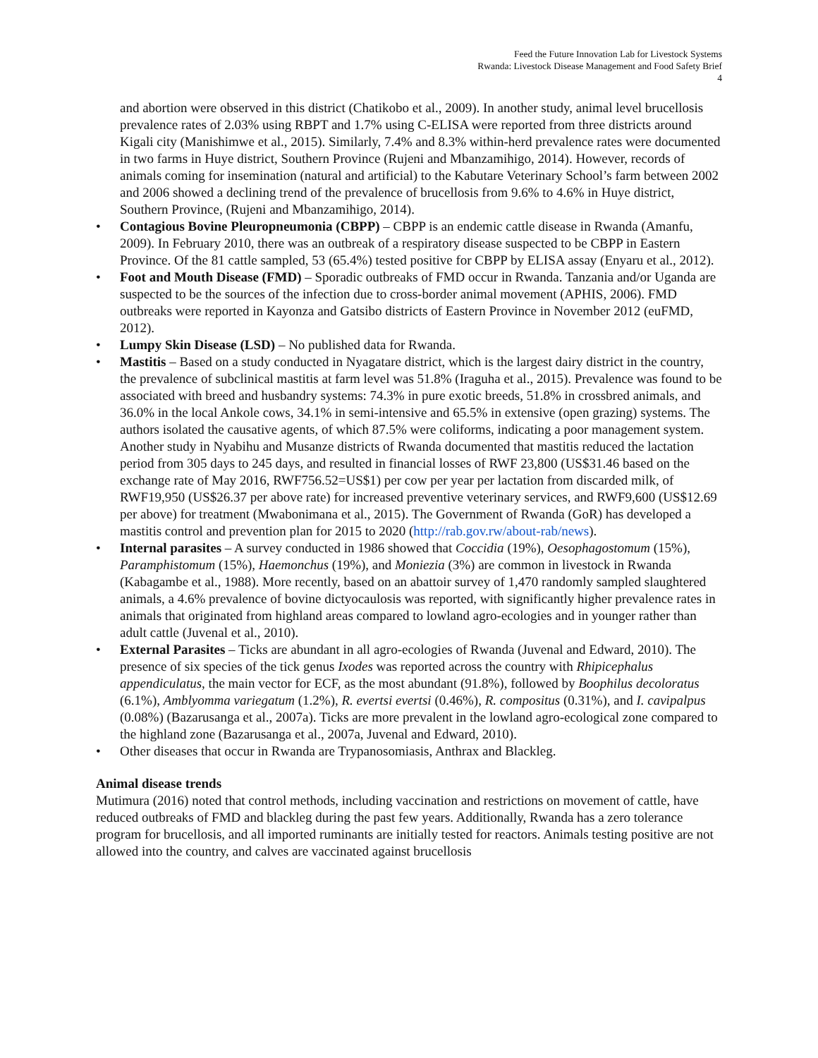Feed the Future Innovation Lab for Livestock Systems
Rwanda: Livestock Disease Management and Food Safety Brief
4
and abortion were observed in this district (Chatikobo et al., 2009). In another study, animal level brucellosis prevalence rates of 2.03% using RBPT and 1.7% using C-ELISA were reported from three districts around Kigali city (Manishimwe et al., 2015). Similarly, 7.4% and 8.3% within-herd prevalence rates were documented in two farms in Huye district, Southern Province (Rujeni and Mbanzamihigo, 2014). However, records of animals coming for insemination (natural and artificial) to the Kabutare Veterinary School’s farm between 2002 and 2006 showed a declining trend of the prevalence of brucellosis from 9.6% to 4.6% in Huye district, Southern Province, (Rujeni and Mbanzamihigo, 2014).
• Contagious Bovine Pleuropneumonia (CBPP) – CBPP is an endemic cattle disease in Rwanda (Amanfu, 2009). In February 2010, there was an outbreak of a respiratory disease suspected to be CBPP in Eastern Province. Of the 81 cattle sampled, 53 (65.4%) tested positive for CBPP by ELISA assay (Enyaru et al., 2012).
• Foot and Mouth Disease (FMD) – Sporadic outbreaks of FMD occur in Rwanda. Tanzania and/or Uganda are suspected to be the sources of the infection due to cross-border animal movement (APHIS, 2006). FMD outbreaks were reported in Kayonza and Gatsibo districts of Eastern Province in November 2012 (euFMD, 2012).
• Lumpy Skin Disease (LSD) – No published data for Rwanda.
• Mastitis – Based on a study conducted in Nyagatare district, which is the largest dairy district in the country, the prevalence of subclinical mastitis at farm level was 51.8% (Iraguha et al., 2015). Prevalence was found to be associated with breed and husbandry systems: 74.3% in pure exotic breeds, 51.8% in crossbred animals, and 36.0% in the local Ankole cows, 34.1% in semi-intensive and 65.5% in extensive (open grazing) systems. The authors isolated the causative agents, of which 87.5% were coliforms, indicating a poor management system. Another study in Nyabihu and Musanze districts of Rwanda documented that mastitis reduced the lactation period from 305 days to 245 days, and resulted in financial losses of RWF 23,800 (US$31.46 based on the exchange rate of May 2016, RWF756.52=US$1) per cow per year per lactation from discarded milk, of RWF19,950 (US$26.37 per above rate) for increased preventive veterinary services, and RWF9,600 (US$12.69 per above) for treatment (Mwabonimana et al., 2015). The Government of Rwanda (GoR) has developed a mastitis control and prevention plan for 2015 to 2020 (http://rab.gov.rw/about-rab/news).
• Internal parasites – A survey conducted in 1986 showed that Coccidia (19%), Oesophagostomum (15%), Paramphistomum (15%), Haemonchus (19%), and Moniezia (3%) are common in livestock in Rwanda (Kabagambe et al., 1988). More recently, based on an abattoir survey of 1,470 randomly sampled slaughtered animals, a 4.6% prevalence of bovine dictyocaulosis was reported, with significantly higher prevalence rates in animals that originated from highland areas compared to lowland agro-ecologies and in younger rather than adult cattle (Juvenal et al., 2010).
• External Parasites – Ticks are abundant in all agro-ecologies of Rwanda (Juvenal and Edward, 2010). The presence of six species of the tick genus Ixodes was reported across the country with Rhipicephalus appendiculatus, the main vector for ECF, as the most abundant (91.8%), followed by Boophilus decoloratus (6.1%), Amblyomma variegatum (1.2%), R. evertsi evertsi (0.46%), R. compositus (0.31%), and I. cavipalpus (0.08%) (Bazarusanga et al., 2007a). Ticks are more prevalent in the lowland agro-ecological zone compared to the highland zone (Bazarusanga et al., 2007a, Juvenal and Edward, 2010).
• Other diseases that occur in Rwanda are Trypanosomiasis, Anthrax and Blackleg.
Animal disease trends
Mutimura (2016) noted that control methods, including vaccination and restrictions on movement of cattle, have reduced outbreaks of FMD and blackleg during the past few years. Additionally, Rwanda has a zero tolerance program for brucellosis, and all imported ruminants are initially tested for reactors. Animals testing positive are not allowed into the country, and calves are vaccinated against brucellosis